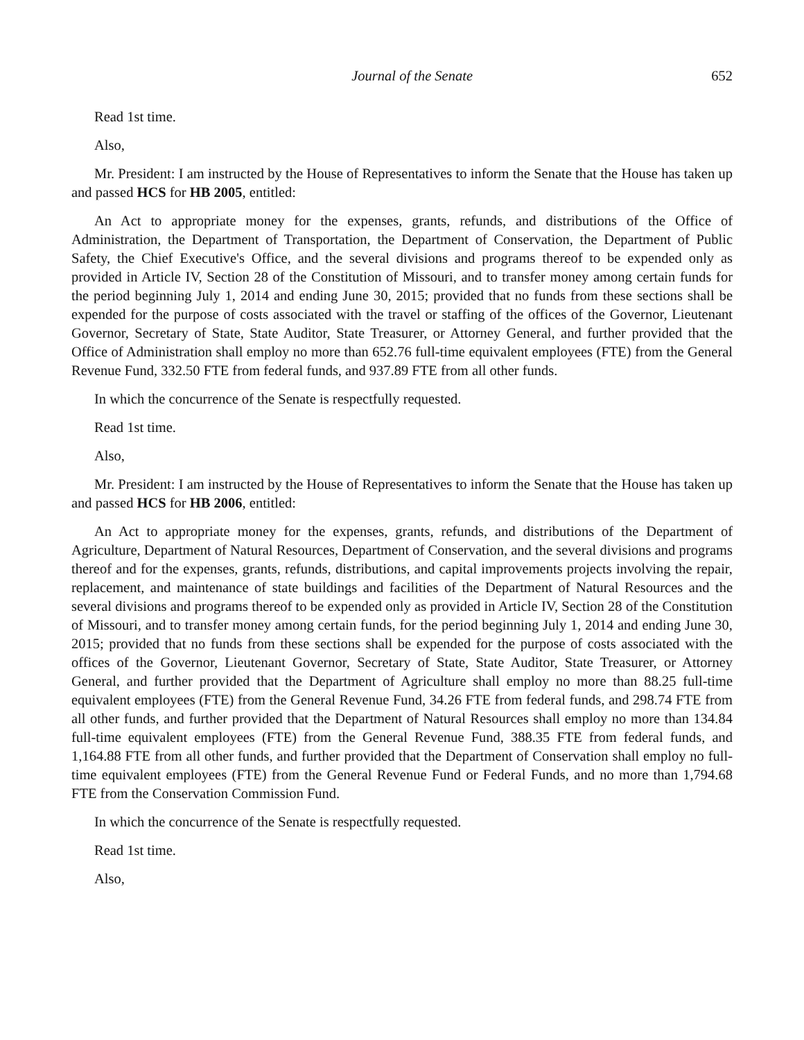Journal of the Senate 652
Read 1st time.
Also,
Mr. President: I am instructed by the House of Representatives to inform the Senate that the House has taken up and passed HCS for HB 2005, entitled:
An Act to appropriate money for the expenses, grants, refunds, and distributions of the Office of Administration, the Department of Transportation, the Department of Conservation, the Department of Public Safety, the Chief Executive's Office, and the several divisions and programs thereof to be expended only as provided in Article IV, Section 28 of the Constitution of Missouri, and to transfer money among certain funds for the period beginning July 1, 2014 and ending June 30, 2015; provided that no funds from these sections shall be expended for the purpose of costs associated with the travel or staffing of the offices of the Governor, Lieutenant Governor, Secretary of State, State Auditor, State Treasurer, or Attorney General, and further provided that the Office of Administration shall employ no more than 652.76 full-time equivalent employees (FTE) from the General Revenue Fund, 332.50 FTE from federal funds, and 937.89 FTE from all other funds.
In which the concurrence of the Senate is respectfully requested.
Read 1st time.
Also,
Mr. President: I am instructed by the House of Representatives to inform the Senate that the House has taken up and passed HCS for HB 2006, entitled:
An Act to appropriate money for the expenses, grants, refunds, and distributions of the Department of Agriculture, Department of Natural Resources, Department of Conservation, and the several divisions and programs thereof and for the expenses, grants, refunds, distributions, and capital improvements projects involving the repair, replacement, and maintenance of state buildings and facilities of the Department of Natural Resources and the several divisions and programs thereof to be expended only as provided in Article IV, Section 28 of the Constitution of Missouri, and to transfer money among certain funds, for the period beginning July 1, 2014 and ending June 30, 2015; provided that no funds from these sections shall be expended for the purpose of costs associated with the offices of the Governor, Lieutenant Governor, Secretary of State, State Auditor, State Treasurer, or Attorney General, and further provided that the Department of Agriculture shall employ no more than 88.25 full-time equivalent employees (FTE) from the General Revenue Fund, 34.26 FTE from federal funds, and 298.74 FTE from all other funds, and further provided that the Department of Natural Resources shall employ no more than 134.84 full-time equivalent employees (FTE) from the General Revenue Fund, 388.35 FTE from federal funds, and 1,164.88 FTE from all other funds, and further provided that the Department of Conservation shall employ no full-time equivalent employees (FTE) from the General Revenue Fund or Federal Funds, and no more than 1,794.68 FTE from the Conservation Commission Fund.
In which the concurrence of the Senate is respectfully requested.
Read 1st time.
Also,